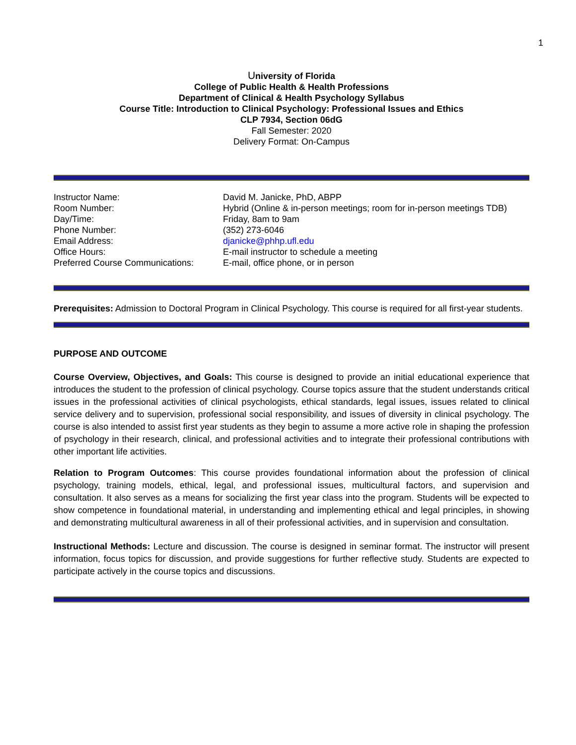1
University of Florida
College of Public Health & Health Professions
Department of Clinical & Health Psychology Syllabus
Course Title: Introduction to Clinical Psychology: Professional Issues and Ethics
CLP 7934, Section 06dG
Fall Semester: 2020
Delivery Format: On-Campus
| Instructor Name: | David M. Janicke, PhD, ABPP |
| Room Number: | Hybrid (Online & in-person meetings; room for in-person meetings TDB) |
| Day/Time: | Friday, 8am to 9am |
| Phone Number: | (352) 273-6046 |
| Email Address: | djanicke@phhp.ufl.edu |
| Office Hours: | E-mail instructor to schedule a meeting |
| Preferred Course Communications: | E-mail, office phone, or in person |
Prerequisites: Admission to Doctoral Program in Clinical Psychology. This course is required for all first-year students.
PURPOSE AND OUTCOME
Course Overview, Objectives, and Goals: This course is designed to provide an initial educational experience that introduces the student to the profession of clinical psychology. Course topics assure that the student understands critical issues in the professional activities of clinical psychologists, ethical standards, legal issues, issues related to clinical service delivery and to supervision, professional social responsibility, and issues of diversity in clinical psychology. The course is also intended to assist first year students as they begin to assume a more active role in shaping the profession of psychology in their research, clinical, and professional activities and to integrate their professional contributions with other important life activities.
Relation to Program Outcomes: This course provides foundational information about the profession of clinical psychology, training models, ethical, legal, and professional issues, multicultural factors, and supervision and consultation. It also serves as a means for socializing the first year class into the program. Students will be expected to show competence in foundational material, in understanding and implementing ethical and legal principles, in showing and demonstrating multicultural awareness in all of their professional activities, and in supervision and consultation.
Instructional Methods: Lecture and discussion. The course is designed in seminar format. The instructor will present information, focus topics for discussion, and provide suggestions for further reflective study. Students are expected to participate actively in the course topics and discussions.